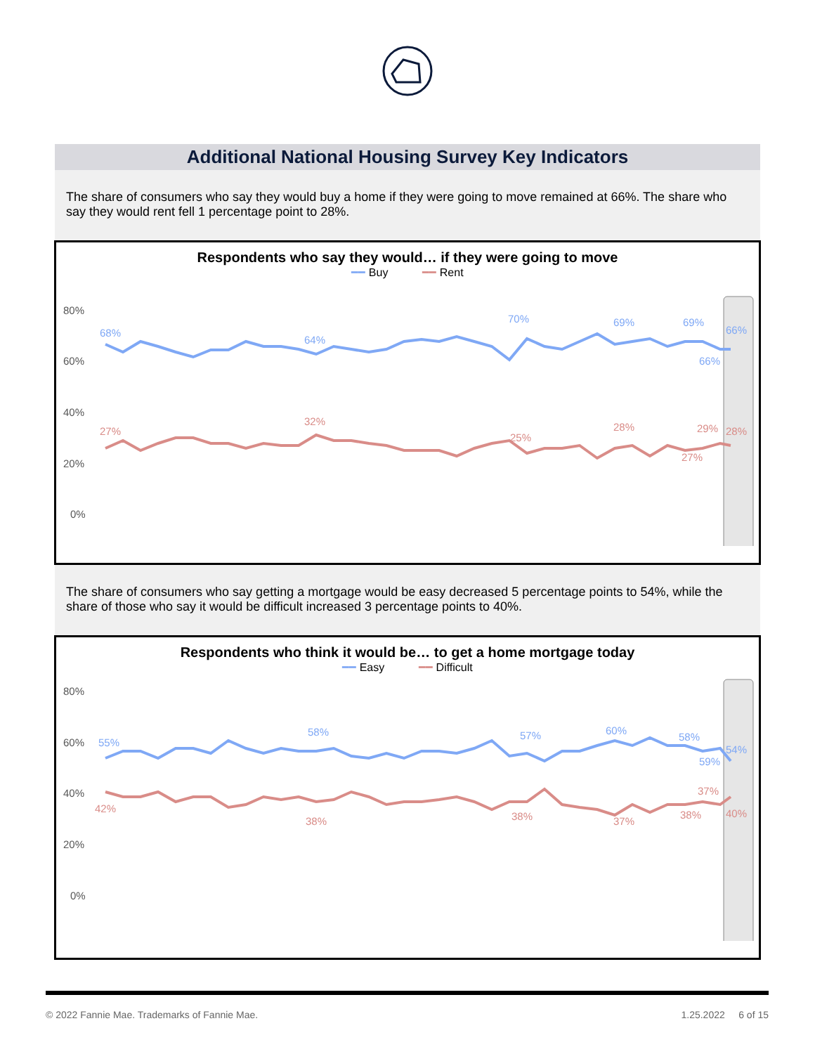Additional National Housing Survey Key Indicators
The share of consumers who say they would buy a home if they were going to move remained at 66%. The share who say they would rent fell 1 percentage point to 28%.
Respondents who say they would… if they were going to move
━━ Buy ━━ Rent
80%
60%
40%
20%
0%
68%
64%
70%
69%
69%
66%
66%
27%
32%
25%
28%
29%
27%
28%
The share of consumers who say getting a mortgage would be easy decreased 5 percentage points to 54%, while the share of those who say it would be difficult increased 3 percentage points to 40%.
Respondents who think it would be… to get a home mortgage today
━━ Easy ━━ Difficult
80%
60%
40%
20%
0%
55%
58%
57%
60%
58%
59%
54%
42%
38%
38%
37%
38%
37%
40%
Jan-19 Feb-19 Mar-19 Apr-19 May-19 Jun-19 Jul-19 Aug-19 Sep-19 Oct-19 Nov-19 Dec-19 Jan-20 Feb-20 Mar-20 Apr-20 May-20 Jun-20 Jul-20 Aug-20 Sep-20 Oct-20 Nov-20 Dec-20 Jan-21 Feb-21 Mar-21 Apr-21 May-21 Jun-21 Jul-21 Aug-21 Sep-21 Oct-21 Nov-21 Dec-21 Jan-22
© 2022 Fannie Mae. Trademarks of Fannie Mae. 1.25.2022 6 of 15